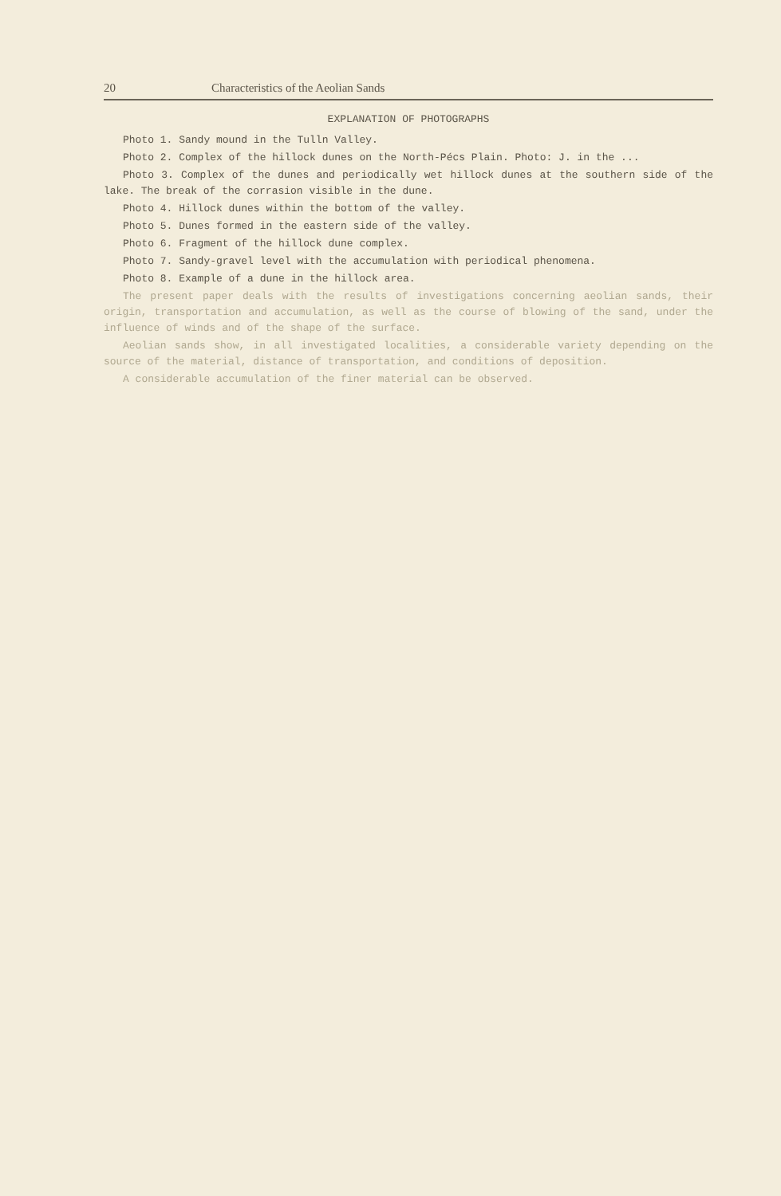20 Characteristics of the Aeolian Sands
EXPLANATION OF PHOTOGRAPHS
Photo 1. Sandy mound in the Tulln Valley.
Photo 2. Complex of the hillock dunes on the North-Pécs Plain. Photo: J. in the ...
Photo 3. Complex of the dunes and periodically wet hillock dunes at the southern side of the lake. The break of the corrasion visible in the dune.
Photo 4. Hillock dunes within the bottom of the valley.
Photo 5. Dunes formed in the eastern side of the valley.
Photo 6. Fragment of the hillock dune complex.
Photo 7. Sandy-gravel level with the accumulation with periodical phenomena.
Photo 8. Example of a dune in the hillock area.
The present paper deals with the results of investigations concerning aeolian sands, their origin, transportation and accumulation, as well as the course of blowing of the sand, under the influence of winds and of the shape of the surface.
Aeolian sands show, in all investigated localities, a considerable variety depending on the source of the material, distance of transportation, and conditions of deposition.
A considerable accumulation of the finer material can be observed.